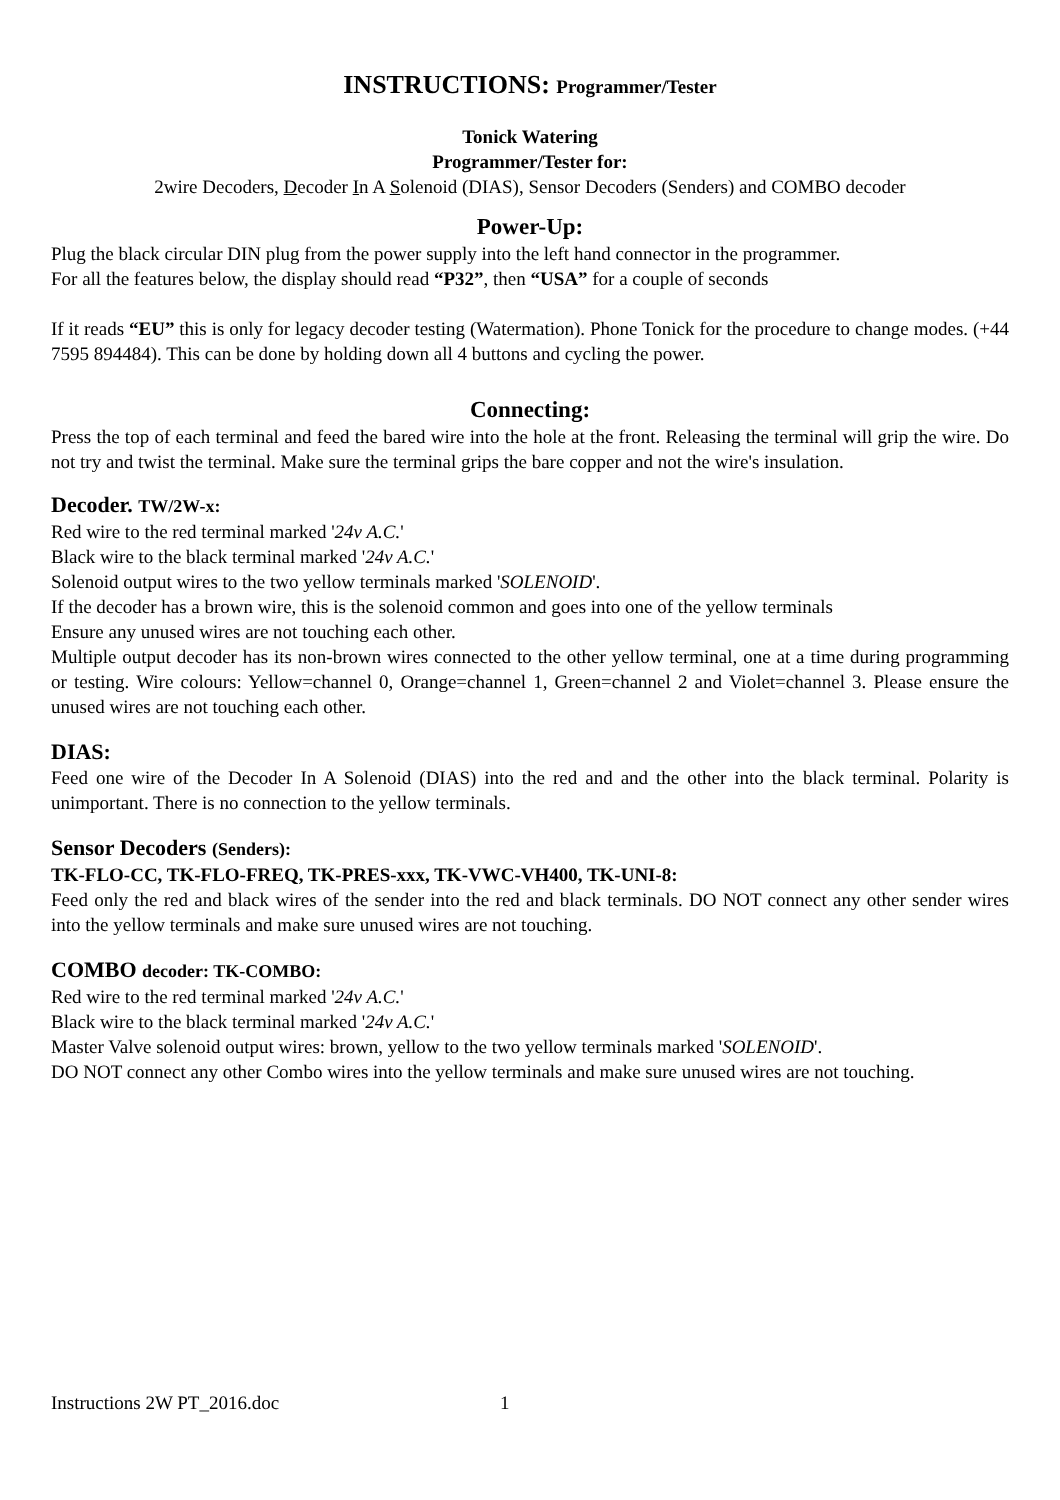INSTRUCTIONS: Programmer/Tester
Tonick Watering
Programmer/Tester for:
2wire Decoders, Decoder In A Solenoid (DIAS), Sensor Decoders (Senders) and COMBO decoder
Power-Up:
Plug the black circular DIN plug from the power supply into the left hand connector in the programmer.
For all the features below, the display should read “P32”, then “USA” for a couple of seconds
If it reads “EU” this is only for legacy decoder testing (Watermation). Phone Tonick for the procedure to change modes. (+44 7595 894484). This can be done by holding down all 4 buttons and cycling the power.
Connecting:
Press the top of each terminal and feed the bared wire into the hole at the front. Releasing the terminal will grip the wire. Do not try and twist the terminal. Make sure the terminal grips the bare copper and not the wire's insulation.
Decoder. TW/2W-x:
Red wire to the red terminal marked '24v A.C.'
Black wire to the black terminal marked '24v A.C.'
Solenoid output wires to the two yellow terminals marked 'SOLENOID'.
If the decoder has a brown wire, this is the solenoid common and goes into one of the yellow terminals
Ensure any unused wires are not touching each other.
Multiple output decoder has its non-brown wires connected to the other yellow terminal, one at a time during programming or testing. Wire colours: Yellow=channel 0, Orange=channel 1, Green=channel 2 and Violet=channel 3. Please ensure the unused wires are not touching each other.
DIAS:
Feed one wire of the Decoder In A Solenoid (DIAS) into the red and and the other into the black terminal. Polarity is unimportant. There is no connection to the yellow terminals.
Sensor Decoders (Senders):
TK-FLO-CC, TK-FLO-FREQ, TK-PRES-xxx, TK-VWC-VH400, TK-UNI-8:
Feed only the red and black wires of the sender into the red and black terminals. DO NOT connect any other sender wires into the yellow terminals and make sure unused wires are not touching.
COMBO decoder: TK-COMBO:
Red wire to the red terminal marked '24v A.C.'
Black wire to the black terminal marked '24v A.C.'
Master Valve solenoid output wires: brown, yellow to the two yellow terminals marked 'SOLENOID'.
DO NOT connect any other Combo wires into the yellow terminals and make sure unused wires are not touching.
Instructions 2W PT_2016.doc 1